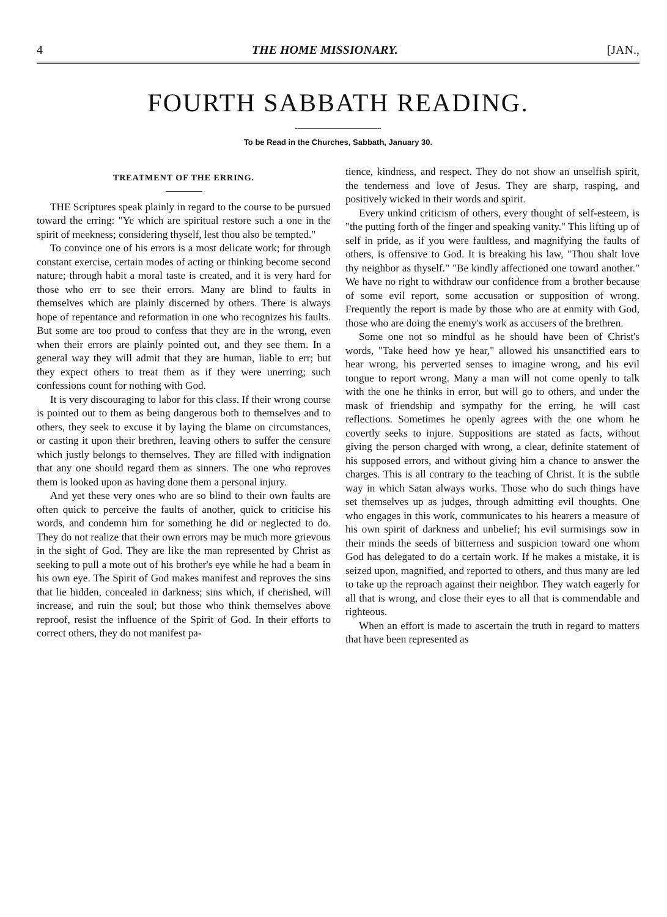4 THE HOME MISSIONARY. [JAN.,
FOURTH SABBATH READING.
To be Read in the Churches, Sabbath, January 30.
TREATMENT OF THE ERRING.
THE Scriptures speak plainly in regard to the course to be pursued toward the erring: "Ye which are spiritual restore such a one in the spirit of meekness; considering thyself, lest thou also be tempted."
To convince one of his errors is a most delicate work; for through constant exercise, certain modes of acting or thinking become second nature; through habit a moral taste is created, and it is very hard for those who err to see their errors. Many are blind to faults in themselves which are plainly discerned by others. There is always hope of repentance and reformation in one who recognizes his faults. But some are too proud to confess that they are in the wrong, even when their errors are plainly pointed out, and they see them. In a general way they will admit that they are human, liable to err; but they expect others to treat them as if they were unerring; such confessions count for nothing with God.
It is very discouraging to labor for this class. If their wrong course is pointed out to them as being dangerous both to themselves and to others, they seek to excuse it by laying the blame on circumstances, or casting it upon their brethren, leaving others to suffer the censure which justly belongs to themselves. They are filled with indignation that any one should regard them as sinners. The one who reproves them is looked upon as having done them a personal injury.
And yet these very ones who are so blind to their own faults are often quick to perceive the faults of another, quick to criticise his words, and condemn him for something he did or neglected to do. They do not realize that their own errors may be much more grievous in the sight of God. They are like the man represented by Christ as seeking to pull a mote out of his brother's eye while he had a beam in his own eye. The Spirit of God makes manifest and reproves the sins that lie hidden, concealed in darkness; sins which, if cherished, will increase, and ruin the soul; but those who think themselves above reproof, resist the influence of the Spirit of God. In their efforts to correct others, they do not manifest pa-
tience, kindness, and respect. They do not show an unselfish spirit, the tenderness and love of Jesus. They are sharp, rasping, and positively wicked in their words and spirit.
Every unkind criticism of others, every thought of self-esteem, is "the putting forth of the finger and speaking vanity." This lifting up of self in pride, as if you were faultless, and magnifying the faults of others, is offensive to God. It is breaking his law, "Thou shalt love thy neighbor as thyself." "Be kindly affectioned one toward another." We have no right to withdraw our confidence from a brother because of some evil report, some accusation or supposition of wrong. Frequently the report is made by those who are at enmity with God, those who are doing the enemy's work as accusers of the brethren.
Some one not so mindful as he should have been of Christ's words, "Take heed how ye hear," allowed his unsanctified ears to hear wrong, his perverted senses to imagine wrong, and his evil tongue to report wrong. Many a man will not come openly to talk with the one he thinks in error, but will go to others, and under the mask of friendship and sympathy for the erring, he will cast reflections. Sometimes he openly agrees with the one whom he covertly seeks to injure. Suppositions are stated as facts, without giving the person charged with wrong, a clear, definite statement of his supposed errors, and without giving him a chance to answer the charges. This is all contrary to the teaching of Christ. It is the subtle way in which Satan always works. Those who do such things have set themselves up as judges, through admitting evil thoughts. One who engages in this work, communicates to his hearers a measure of his own spirit of darkness and unbelief; his evil surmisings sow in their minds the seeds of bitterness and suspicion toward one whom God has delegated to do a certain work. If he makes a mistake, it is seized upon, magnified, and reported to others, and thus many are led to take up the reproach against their neighbor. They watch eagerly for all that is wrong, and close their eyes to all that is commendable and righteous.
When an effort is made to ascertain the truth in regard to matters that have been represented as